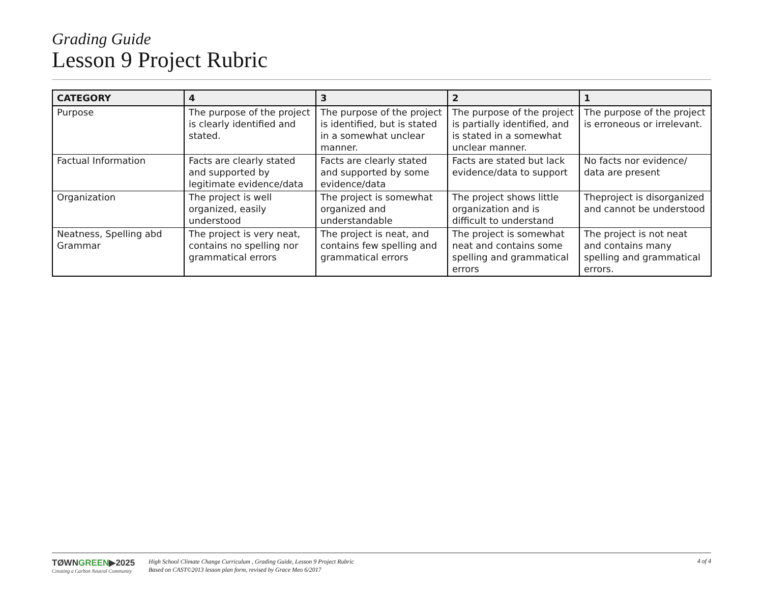Grading Guide
Lesson 9 Project Rubric
| CATEGORY | 4 | 3 | 2 | 1 |
| --- | --- | --- | --- | --- |
| Purpose | The purpose of the project is clearly identified and stated. | The purpose of the project is identified, but is stated in a somewhat unclear manner. | The purpose of the project is partially identified, and is stated in a somewhat unclear manner. | The purpose of the project is erroneous or irrelevant. |
| Factual Information | Facts are clearly stated and supported by legitimate evidence/data | Facts are clearly stated and supported by some evidence/data | Facts are stated but lack evidence/data to support | No facts nor evidence/ data are present |
| Organization | The project is well organized, easily understood | The project is somewhat organized and understandable | The project shows little organization and is difficult to understand | Theproject is disorganized and cannot be understood |
| Neatness, Spelling abd Grammar | The project is very neat, contains no spelling nor grammatical errors | The project is neat, and contains few spelling and grammatical errors | The project is somewhat neat and contains some spelling and grammatical errors | The project is not neat and contains many spelling and grammatical errors. |
TØWNGREEN▶2025
Creating a Carbon Neutral Community
High School Climate Change Curriculum , Grading Guide, Lesson 9 Project Rubric
Based on CAST©2013 lesson plan form, revised by Grace Meo 6/2017
4 of 4